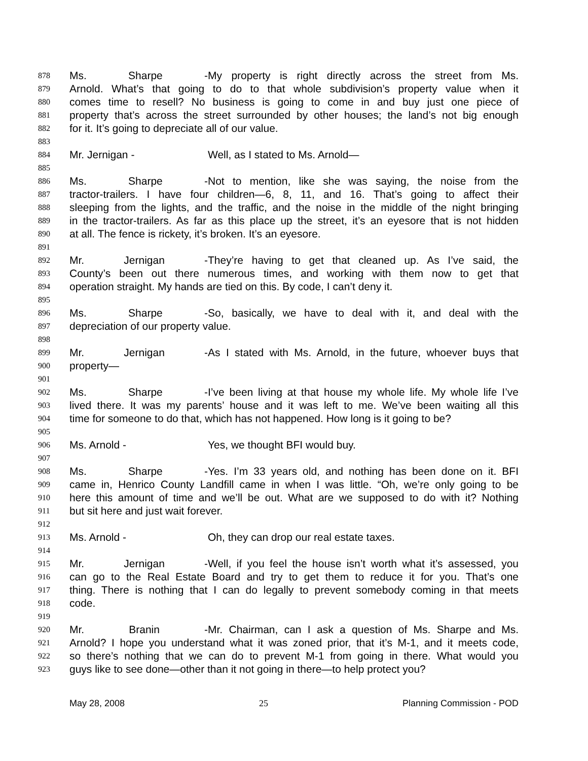878 Ms. Sharpe - My property is right directly across the street from Ms.
879 Arnold. What’s that going to do to that whole subdivision’s property value when it
880 comes time to resell? No business is going to come in and buy just one piece of
881 property that’s across the street surrounded by other houses; the land’s not big enough
882 for it. It’s going to depreciate all of our value.
883
884 Mr. Jernigan - Well, as I stated to Ms. Arnold—
885
886 Ms. Sharpe - Not to mention, like she was saying, the noise from the
887 tractor-trailers. I have four children—6, 8, 11, and 16. That’s going to affect their
888 sleeping from the lights, and the traffic, and the noise in the middle of the night bringing
889 in the tractor-trailers. As far as this place up the street, it’s an eyesore that is not hidden
890 at all. The fence is rickety, it’s broken. It’s an eyesore.
891
892 Mr. Jernigan - They’re having to get that cleaned up. As I’ve said, the
893 County’s been out there numerous times, and working with them now to get that
894 operation straight. My hands are tied on this. By code, I can’t deny it.
895
896 Ms. Sharpe - So, basically, we have to deal with it, and deal with the
897 depreciation of our property value.
898
899 Mr. Jernigan - As I stated with Ms. Arnold, in the future, whoever buys that
900 property—
901
902 Ms. Sharpe - I’ve been living at that house my whole life. My whole life I’ve
903 lived there. It was my parents’ house and it was left to me. We’ve been waiting all this
904 time for someone to do that, which has not happened. How long is it going to be?
905
906 Ms. Arnold - Yes, we thought BFI would buy.
907
908 Ms. Sharpe - Yes. I’m 33 years old, and nothing has been done on it. BFI
909 came in, Henrico County Landfill came in when I was little. “Oh, we’re only going to be
910 here this amount of time and we’ll be out. What are we supposed to do with it? Nothing
911 but sit here and just wait forever.
912
913 Ms. Arnold - Oh, they can drop our real estate taxes.
914
915 Mr. Jernigan - Well, if you feel the house isn’t worth what it’s assessed, you
916 can go to the Real Estate Board and try to get them to reduce it for you. That’s one
917 thing. There is nothing that I can do legally to prevent somebody coming in that meets
918 code.
919
920 Mr. Branin - Mr. Chairman, can I ask a question of Ms. Sharpe and Ms.
921 Arnold? I hope you understand what it was zoned prior, that it’s M-1, and it meets code,
922 so there’s nothing that we can do to prevent M-1 from going in there. What would you
923 guys like to see done—other than it not going in there—to help protect you?
May 28, 2008 25 Planning Commission - POD